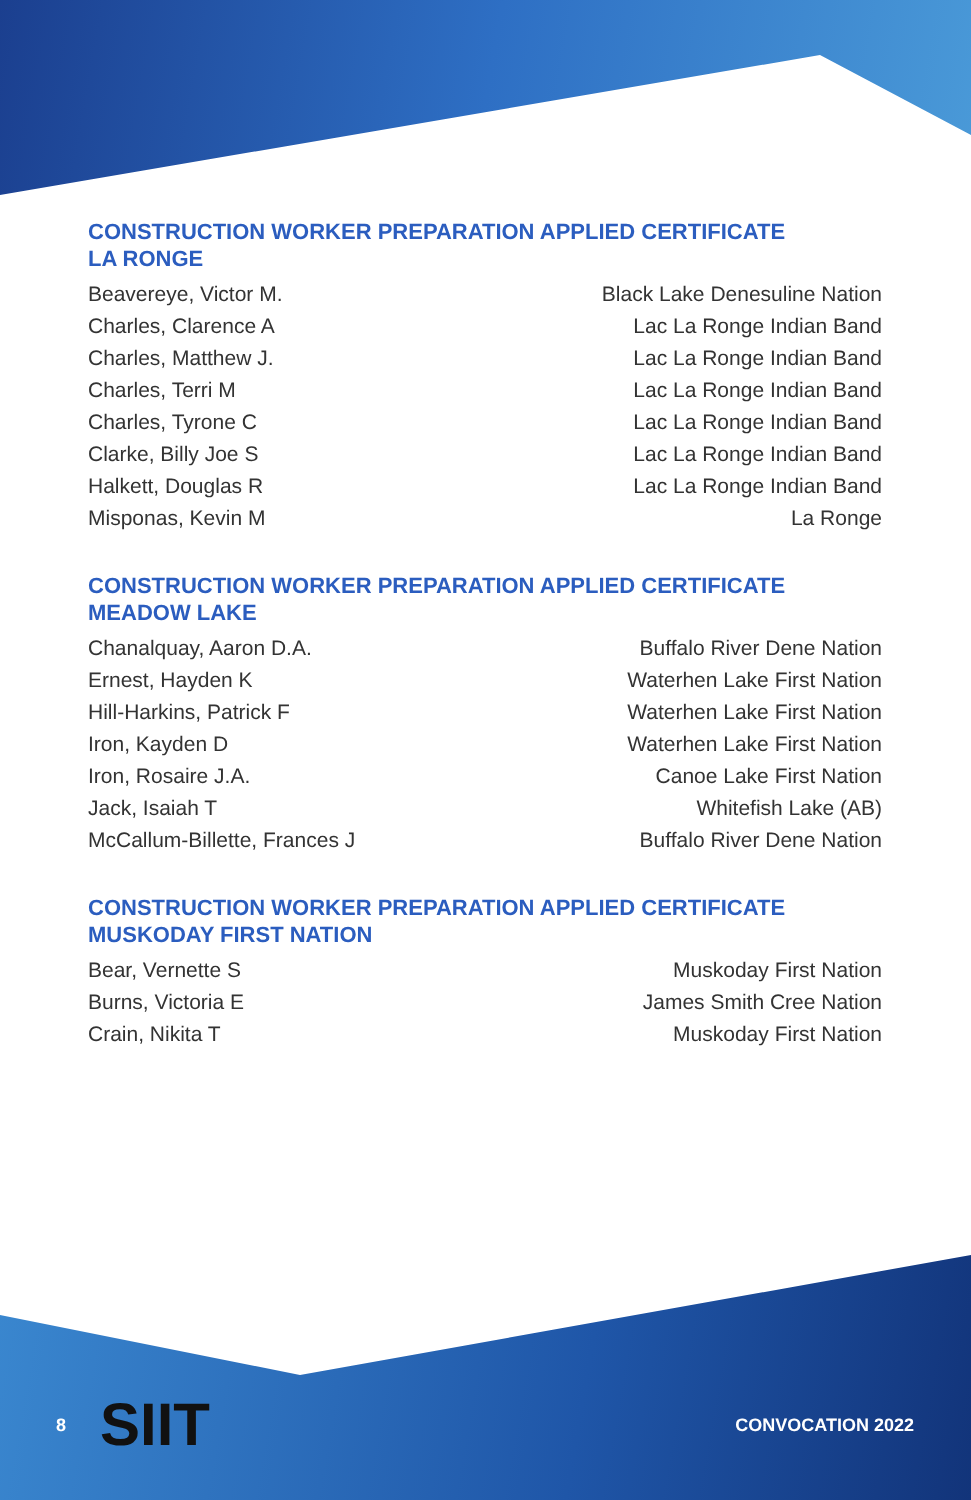CONSTRUCTION WORKER PREPARATION APPLIED CERTIFICATE
LA RONGE
Beavereye, Victor M. Black Lake Denesuline Nation
Charles, Clarence A Lac La Ronge Indian Band
Charles, Matthew J. Lac La Ronge Indian Band
Charles, Terri M Lac La Ronge Indian Band
Charles, Tyrone C Lac La Ronge Indian Band
Clarke, Billy Joe S Lac La Ronge Indian Band
Halkett, Douglas R Lac La Ronge Indian Band
Misponas, Kevin M La Ronge
CONSTRUCTION WORKER PREPARATION APPLIED CERTIFICATE
MEADOW LAKE
Chanalquay, Aaron D.A. Buffalo River Dene Nation
Ernest, Hayden K Waterhen Lake First Nation
Hill-Harkins, Patrick F Waterhen Lake First Nation
Iron, Kayden D Waterhen Lake First Nation
Iron, Rosaire J.A. Canoe Lake First Nation
Jack, Isaiah T Whitefish Lake (AB)
McCallum-Billette, Frances J Buffalo River Dene Nation
CONSTRUCTION WORKER PREPARATION APPLIED CERTIFICATE
MUSKODAY FIRST NATION
Bear, Vernette S Muskoday First Nation
Burns, Victoria E James Smith Cree Nation
Crain, Nikita T Muskoday First Nation
SIIT
8 CONVOCATION 2022